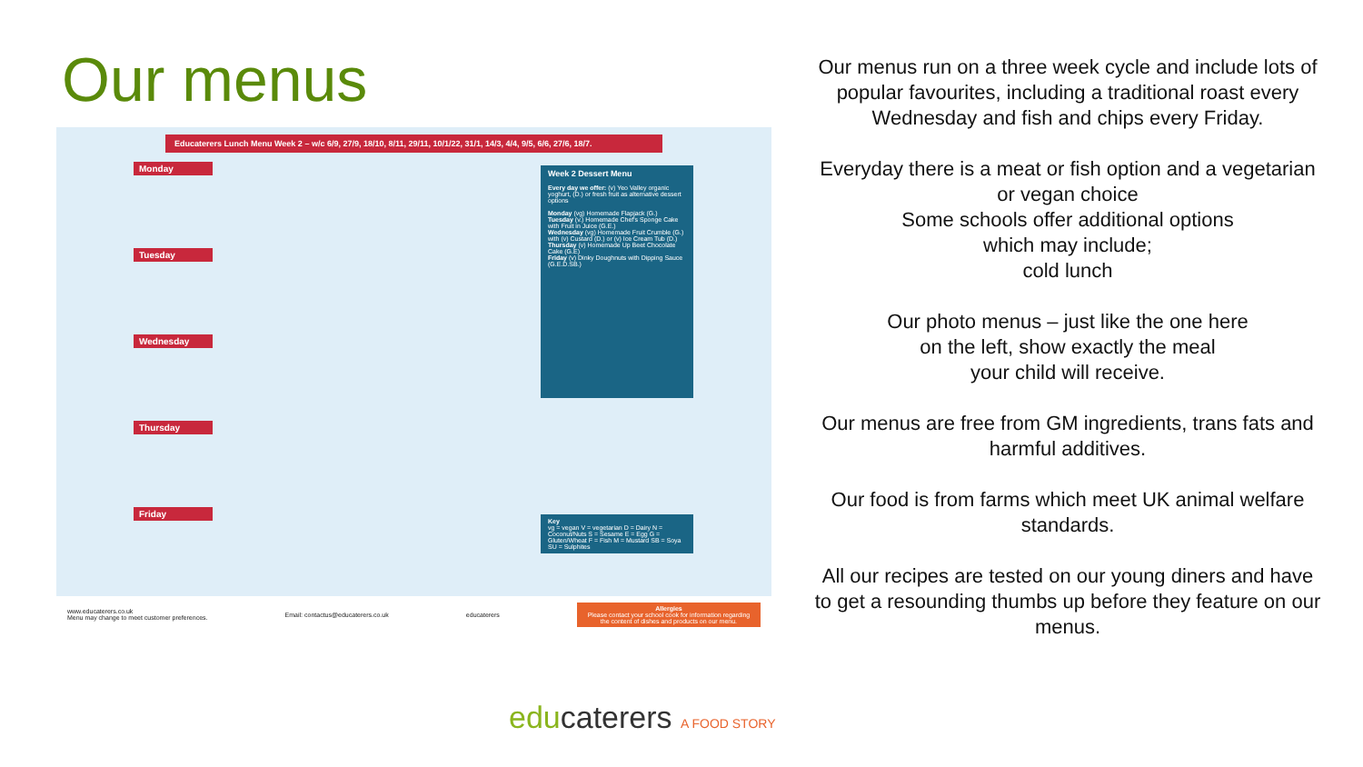Our menus
Educaterers Lunch Menu Week 2 – w/c 6/9, 27/9, 18/10, 8/11, 29/11, 10/1/22, 31/1, 14/3, 4/4, 9/5, 6/6, 27/6, 18/7.
Monday
Tuesday
Wednesday
Thursday
Friday
Week 2 Dessert Menu
Every day we offer: (v) Yeo Valley organic yoghurt, (D.) or fresh fruit as alternative dessert options
Monday (vg) Homemade Flapjack (G.)
Tuesday (v.) Homemade Chef's Sponge Cake with Fruit in Juice (G.E.)
Wednesday (vg) Homemade Fruit Crumble (G.) with (v) Custard (D.) or (v) Ice Cream Tub (D.)
Thursday (v) Homemade Up Beet Chocolate Cake (G.E)
Friday (v) Dinky Doughnuts with Dipping Sauce (G.E.D.SB.)
Key
vg = vegan V = vegetarian D = Dairy N = Coconut/Nuts S = Sesame E = Egg G = Gluten/Wheat F = Fish M = Mustard SB = Soya SU = Sulphites
www.educaterers.co.uk
Menu may change to meet customer preferences. Email: contactus@educaterers.co.uk educaterers Allergies
Please contact your school cook for information regarding the content of dishes and products on our menu.
Our menus run on a three week cycle and include lots of popular favourites, including a traditional roast every Wednesday and fish and chips every Friday.
Everyday there is a meat or fish option and a vegetarian or vegan choice
Some schools offer additional options
which may include;
cold lunch
Our photo menus – just like the one here
on the left, show exactly the meal
your child will receive.
Our menus are free from GM ingredients, trans fats and harmful additives.
Our food is from farms which meet UK animal welfare standards.
All our recipes are tested on our young diners and have to get a resounding thumbs up before they feature on our menus.
educaterers A FOOD STORY